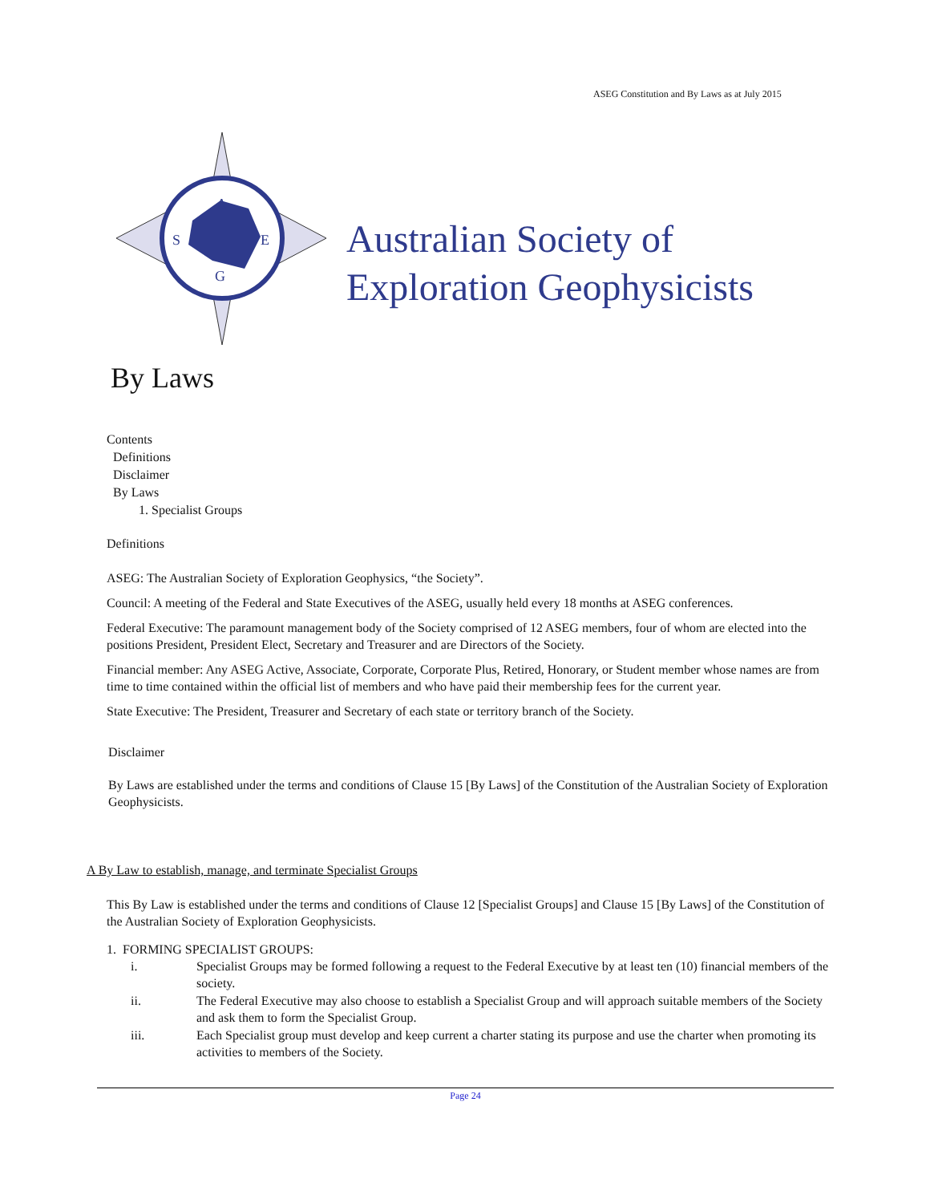ASEG Constitution and By Laws as at July 2015
A
S
E
G
Australian Society of
Exploration Geophysicists
By Laws
Contents
Definitions
Disclaimer
By Laws
1. Specialist Groups
Definitions
ASEG: The Australian Society of Exploration Geophysics, “the Society”.
Council: A meeting of the Federal and State Executives of the ASEG, usually held every 18 months at ASEG conferences.
Federal Executive: The paramount management body of the Society comprised of 12 ASEG members, four of whom are elected into the positions President, President Elect, Secretary and Treasurer and are Directors of the Society.
Financial member: Any ASEG Active, Associate, Corporate, Corporate Plus, Retired, Honorary, or Student member whose names are from time to time contained within the official list of members and who have paid their membership fees for the current year.
State Executive: The President, Treasurer and Secretary of each state or territory branch of the Society.
Disclaimer
By Laws are established under the terms and conditions of Clause 15 [By Laws] of the Constitution of the Australian Society of Exploration Geophysicists.
A By Law to establish, manage, and terminate Specialist Groups
This By Law is established under the terms and conditions of Clause 12 [Specialist Groups] and Clause 15 [By Laws] of the Constitution of the Australian Society of Exploration Geophysicists.
1. FORMING SPECIALIST GROUPS:
i. Specialist Groups may be formed following a request to the Federal Executive by at least ten (10) financial members of the society.
ii. The Federal Executive may also choose to establish a Specialist Group and will approach suitable members of the Society and ask them to form the Specialist Group.
iii. Each Specialist group must develop and keep current a charter stating its purpose and use the charter when promoting its activities to members of the Society.
Page 24